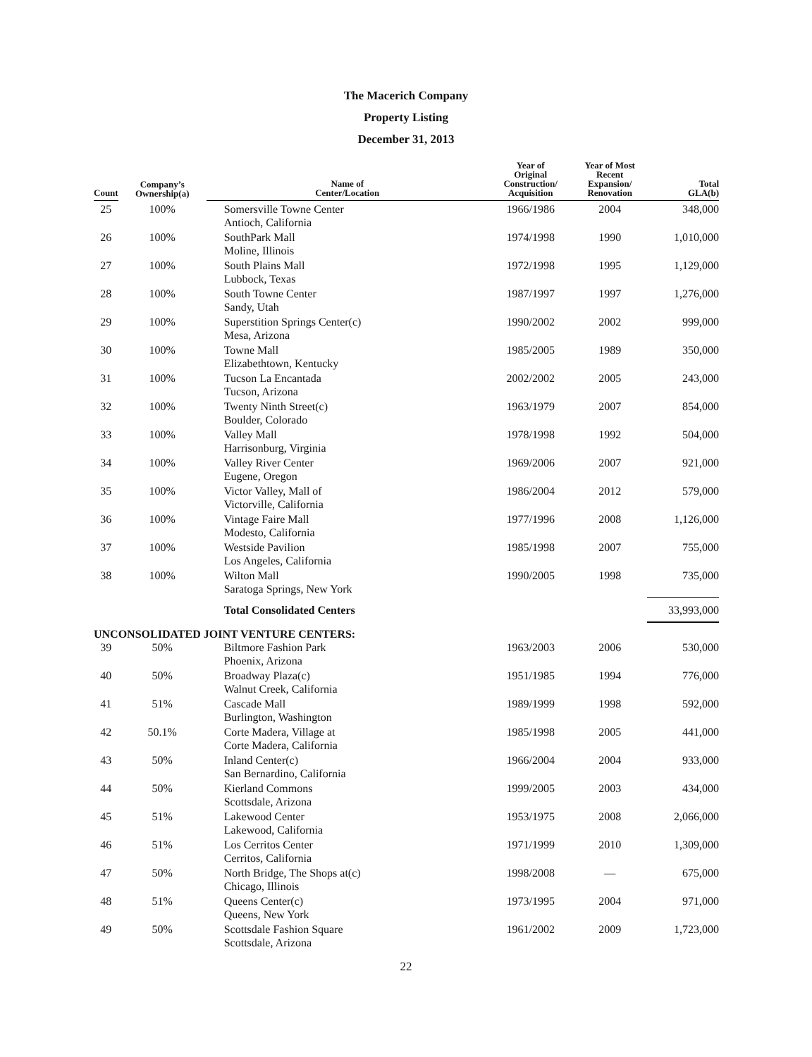The Macerich Company
Property Listing
December 31, 2013
| Count | Company’s Ownership(a) | Name of Center/Location | Year of Original Construction/ Acquisition | Year of Most Recent Expansion/ Renovation | Total GLA(b) |
| --- | --- | --- | --- | --- | --- |
| 25 | 100% | Somersville Towne Center Antioch, California | 1966/1986 | 2004 | 348,000 |
| 26 | 100% | SouthPark Mall Moline, Illinois | 1974/1998 | 1990 | 1,010,000 |
| 27 | 100% | South Plains Mall Lubbock, Texas | 1972/1998 | 1995 | 1,129,000 |
| 28 | 100% | South Towne Center Sandy, Utah | 1987/1997 | 1997 | 1,276,000 |
| 29 | 100% | Superstition Springs Center(c) Mesa, Arizona | 1990/2002 | 2002 | 999,000 |
| 30 | 100% | Towne Mall Elizabethtown, Kentucky | 1985/2005 | 1989 | 350,000 |
| 31 | 100% | Tucson La Encantada Tucson, Arizona | 2002/2002 | 2005 | 243,000 |
| 32 | 100% | Twenty Ninth Street(c) Boulder, Colorado | 1963/1979 | 2007 | 854,000 |
| 33 | 100% | Valley Mall Harrisonburg, Virginia | 1978/1998 | 1992 | 504,000 |
| 34 | 100% | Valley River Center Eugene, Oregon | 1969/2006 | 2007 | 921,000 |
| 35 | 100% | Victor Valley, Mall of Victorville, California | 1986/2004 | 2012 | 579,000 |
| 36 | 100% | Vintage Faire Mall Modesto, California | 1977/1996 | 2008 | 1,126,000 |
| 37 | 100% | Westside Pavilion Los Angeles, California | 1985/1998 | 2007 | 755,000 |
| 38 | 100% | Wilton Mall Saratoga Springs, New York | 1990/2005 | 1998 | 735,000 |
| | | Total Consolidated Centers | | | 33,993,000 |
| UNCONSOLIDATED JOINT VENTURE CENTERS: | | | | | |
| 39 | 50% | Biltmore Fashion Park Phoenix, Arizona | 1963/2003 | 2006 | 530,000 |
| 40 | 50% | Broadway Plaza(c) Walnut Creek, California | 1951/1985 | 1994 | 776,000 |
| 41 | 51% | Cascade Mall Burlington, Washington | 1989/1999 | 1998 | 592,000 |
| 42 | 50.1% | Corte Madera, Village at Corte Madera, California | 1985/1998 | 2005 | 441,000 |
| 43 | 50% | Inland Center(c) San Bernardino, California | 1966/2004 | 2004 | 933,000 |
| 44 | 50% | Kierland Commons Scottsdale, Arizona | 1999/2005 | 2003 | 434,000 |
| 45 | 51% | Lakewood Center Lakewood, California | 1953/1975 | 2008 | 2,066,000 |
| 46 | 51% | Los Cerritos Center Cerritos, California | 1971/1999 | 2010 | 1,309,000 |
| 47 | 50% | North Bridge, The Shops at(c) Chicago, Illinois | 1998/2008 | — | 675,000 |
| 48 | 51% | Queens Center(c) Queens, New York | 1973/1995 | 2004 | 971,000 |
| 49 | 50% | Scottsdale Fashion Square Scottsdale, Arizona | 1961/2002 | 2009 | 1,723,000 |
22